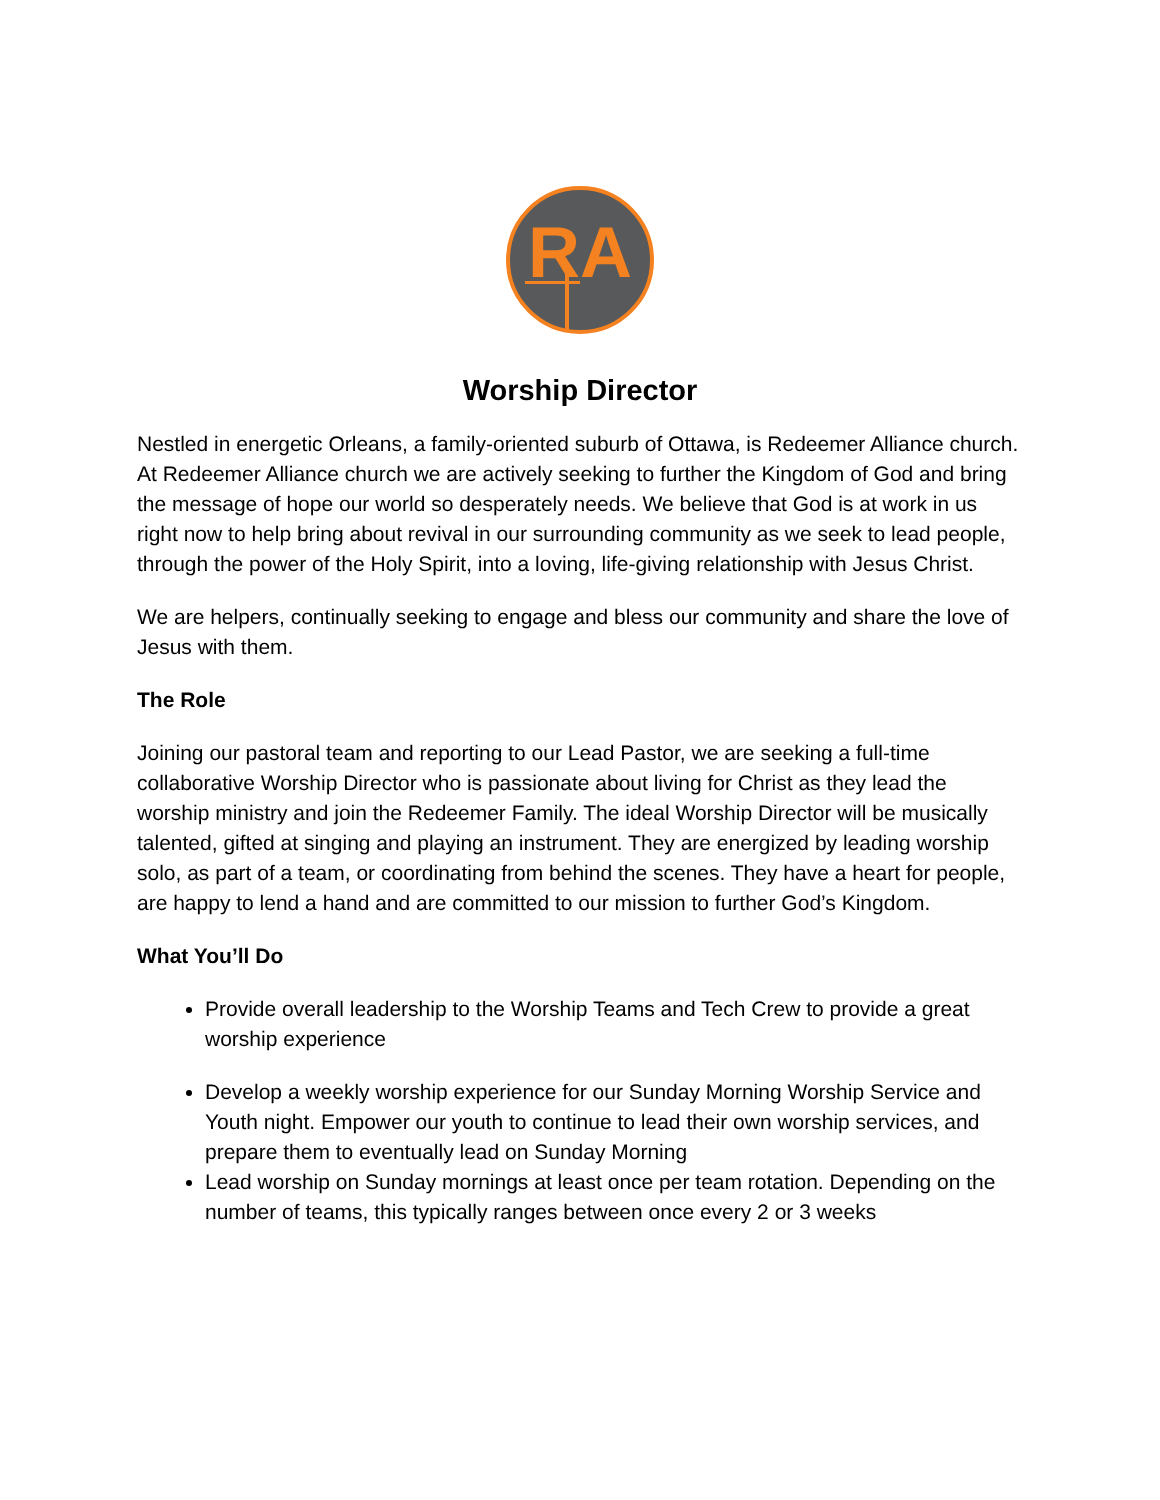RA
Worship Director
Nestled in energetic Orleans, a family-oriented suburb of Ottawa, is Redeemer Alliance church. At Redeemer Alliance church we are actively seeking to further the Kingdom of God and bring the message of hope our world so desperately needs. We believe that God is at work in us right now to help bring about revival in our surrounding community as we seek to lead people, through the power of the Holy Spirit, into a loving, life-giving relationship with Jesus Christ.
We are helpers, continually seeking to engage and bless our community and share the love of Jesus with them.
The Role
Joining our pastoral team and reporting to our Lead Pastor, we are seeking a full-time collaborative Worship Director who is passionate about living for Christ as they lead the worship ministry and join the Redeemer Family. The ideal Worship Director will be musically talented, gifted at singing and playing an instrument. They are energized by leading worship solo, as part of a team, or coordinating from behind the scenes. They have a heart for people, are happy to lend a hand and are committed to our mission to further God’s Kingdom.
What You’ll Do
Provide overall leadership to the Worship Teams and Tech Crew to provide a great worship experience
Develop a weekly worship experience for our Sunday Morning Worship Service and Youth night. Empower our youth to continue to lead their own worship services, and prepare them to eventually lead on Sunday Morning
Lead worship on Sunday mornings at least once per team rotation. Depending on the number of teams, this typically ranges between once every 2 or 3 weeks